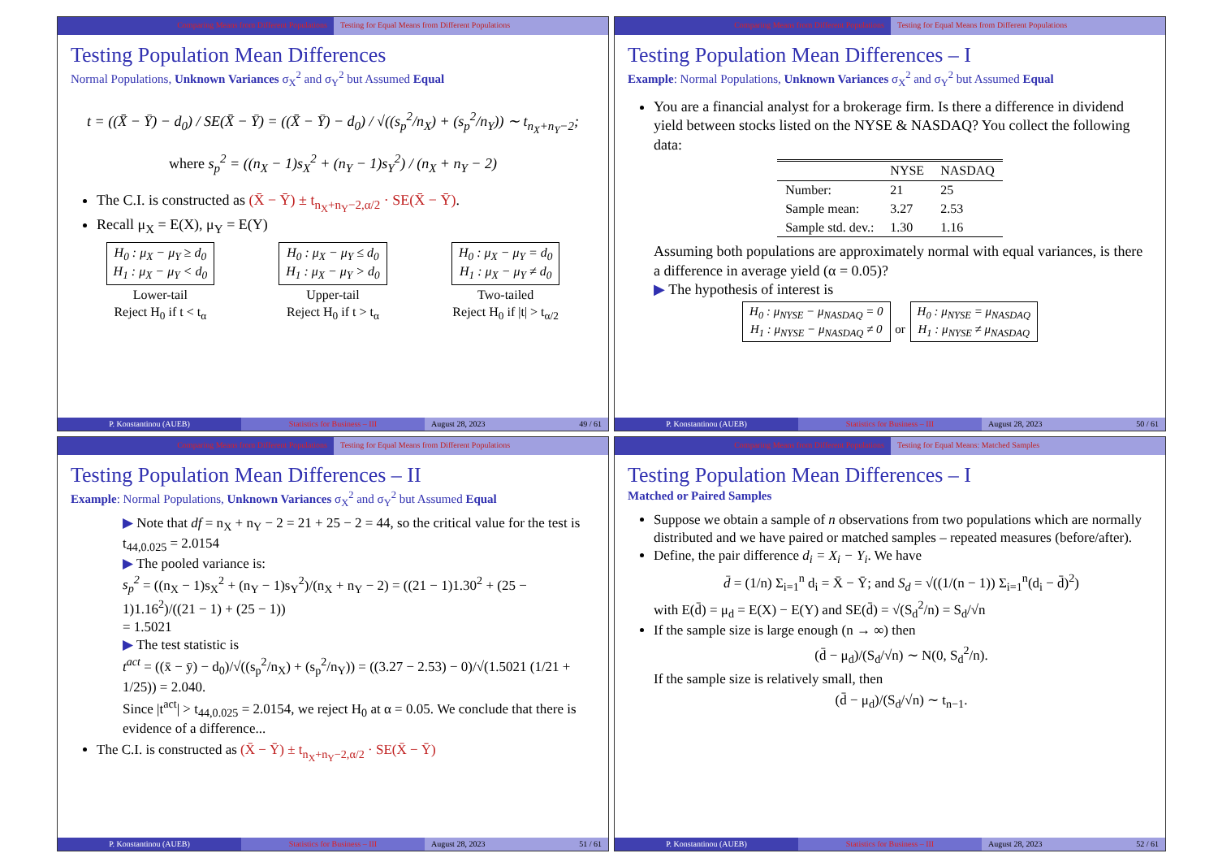Comparing Means from Different Populations Testing for Equal Means from Different Populations
Testing Population Mean Differences
Normal Populations, Unknown Variances σ<sub>X</sub><sup>2</sup> and σ<sub>Y</sub><sup>2</sup> but Assumed Equal
t = ((X̄ − Ȳ) − d<sub>0</sub>) / SE(X̄ − Ȳ) = ((X̄ − Ȳ) − d<sub>0</sub>) / √((s<sub>p</sub><sup>2</sup>/n<sub>X</sub>) + (s<sub>p</sub><sup>2</sup>/n<sub>Y</sub>)) ∼ t<sub>n<sub>X</sub>+n<sub>Y</sub>−2</sub>;
where s<sub>p</sub><sup>2</sup> = ((n<sub>X</sub> − 1)s<sub>X</sub><sup>2</sup> + (n<sub>Y</sub> − 1)s<sub>Y</sub><sup>2</sup>) / (n<sub>X</sub> + n<sub>Y</sub> − 2)
The C.I. is constructed as (X̄ − Ȳ) ± t<sub>n<sub>X</sub>+n<sub>Y</sub>−2,α/2</sub> · SE(X̄ − Ȳ).
Recall μ<sub>X</sub> = E(X), μ<sub>Y</sub> = E(Y)
H<sub>0</sub> : μ<sub>X</sub> − μ<sub>Y</sub> ≥ d<sub>0</sub>
H<sub>1</sub> : μ<sub>X</sub> − μ<sub>Y</sub> < d<sub>0</sub>
Lower-tail
Reject H<sub>0</sub> if t < t<sub>α</sub>
H<sub>0</sub> : μ<sub>X</sub> − μ<sub>Y</sub> ≤ d<sub>0</sub>
H<sub>1</sub> : μ<sub>X</sub> − μ<sub>Y</sub> > d<sub>0</sub>
Upper-tail
Reject H<sub>0</sub> if t > t<sub>α</sub>
H<sub>0</sub> : μ<sub>X</sub> − μ<sub>Y</sub> = d<sub>0</sub>
H<sub>1</sub> : μ<sub>X</sub> − μ<sub>Y</sub> ≠ d<sub>0</sub>
Two-tailed
Reject H<sub>0</sub> if |t| > t<sub>α/2</sub>
P. Konstantinou (AUEB) Statistics for Business – III August 28, 2023 49 / 61
Comparing Means from Different Populations Testing for Equal Means from Different Populations
Testing Population Mean Differences – I
Example: Normal Populations, Unknown Variances σ<sub>X</sub><sup>2</sup> and σ<sub>Y</sub><sup>2</sup> but Assumed Equal
You are a financial analyst for a brokerage firm. Is there a difference in dividend yield between stocks listed on the NYSE & NASDAQ? You collect the following data:
| | NYSE | NASDAQ |
| --- | --- | --- |
| Number: | 21 | 25 |
| Sample mean: | 3.27 | 2.53 |
| Sample std. dev.: | 1.30 | 1.16 |
Assuming both populations are approximately normal with equal variances, is there a difference in average yield (α = 0.05)?
▶ The hypothesis of interest is
H<sub>0</sub> : μ<sub>NYSE</sub> − μ<sub>NASDAQ</sub> = 0
H<sub>1</sub> : μ<sub>NYSE</sub> − μ<sub>NASDAQ</sub> ≠ 0 or H<sub>0</sub> : μ<sub>NYSE</sub> = μ<sub>NASDAQ</sub>
H<sub>1</sub> : μ<sub>NYSE</sub> ≠ μ<sub>NASDAQ</sub>
P. Konstantinou (AUEB) Statistics for Business – III August 28, 2023 50 / 61
Comparing Means from Different Populations Testing for Equal Means from Different Populations
Testing Population Mean Differences – II
Example: Normal Populations, Unknown Variances σ<sub>X</sub><sup>2</sup> and σ<sub>Y</sub><sup>2</sup> but Assumed Equal
▶ Note that df = n<sub>X</sub> + n<sub>Y</sub> − 2 = 21 + 25 − 2 = 44, so the critical value for the test is t<sub>44,0.025</sub> = 2.0154
▶ The pooled variance is:
s<sub>p</sub><sup>2</sup> = ((n<sub>X</sub> − 1)s<sub>X</sub><sup>2</sup> + (n<sub>Y</sub> − 1)s<sub>Y</sub><sup>2</sup>)/(n<sub>X</sub> + n<sub>Y</sub> − 2) = ((21 − 1)1.30<sup>2</sup> + (25 − 1)1.16<sup>2</sup>)/((21 − 1) + (25 − 1))
= 1.5021
▶ The test statistic is
t<sup>act</sup> = ((x̄ − ȳ) − d<sub>0</sub>)/√((s<sub>p</sub><sup>2</sup>/n<sub>X</sub>) + (s<sub>p</sub><sup>2</sup>/n<sub>Y</sub>)) = ((3.27 − 2.53) − 0)/√(1.5021 (1/21 + 1/25)) = 2.040.
Since |t<sup>act</sup>| > t<sub>44,0.025</sub> = 2.0154, we reject H<sub>0</sub> at α = 0.05. We conclude that there is evidence of a difference...
The C.I. is constructed as (X̄ − Ȳ) ± t<sub>n<sub>X</sub>+n<sub>Y</sub>−2,α/2</sub> · SE(X̄ − Ȳ)
P. Konstantinou (AUEB) Statistics for Business – III August 28, 2023 51 / 61
Comparing Means from Different Populations Testing for Equal Means: Matched Samples
Testing Population Mean Differences – I
Matched or Paired Samples
Suppose we obtain a sample of n observations from two populations which are normally distributed and we have paired or matched samples – repeated measures (before/after).
Define, the pair difference d<sub>i</sub> = X<sub>i</sub> − Y<sub>i</sub>. We have
d̄ = (1/n) Σ<sub>i=1</sub><sup>n</sup> d<sub>i</sub> = X̄ − Ȳ; and S<sub>d</sub> = √((1/(n − 1)) Σ<sub>i=1</sub><sup>n</sup>(d<sub>i</sub> − d̄)<sup>2</sup>)
with E(d̄) = μ<sub>d</sub> = E(X) − E(Y) and SE(d̄) = √(S<sub>d</sub><sup>2</sup>/n) = S<sub>d</sub>/√n
If the sample size is large enough (n → ∞) then
(d̄ − μ<sub>d</sub>)/(S<sub>d</sub>/√n) ∼ N(0, S<sub>d</sub><sup>2</sup>/n).
If the sample size is relatively small, then
(d̄ − μ<sub>d</sub>)/(S<sub>d</sub>/√n) ∼ t<sub>n−1</sub>.
P. Konstantinou (AUEB) Statistics for Business – III August 28, 2023 52 / 61